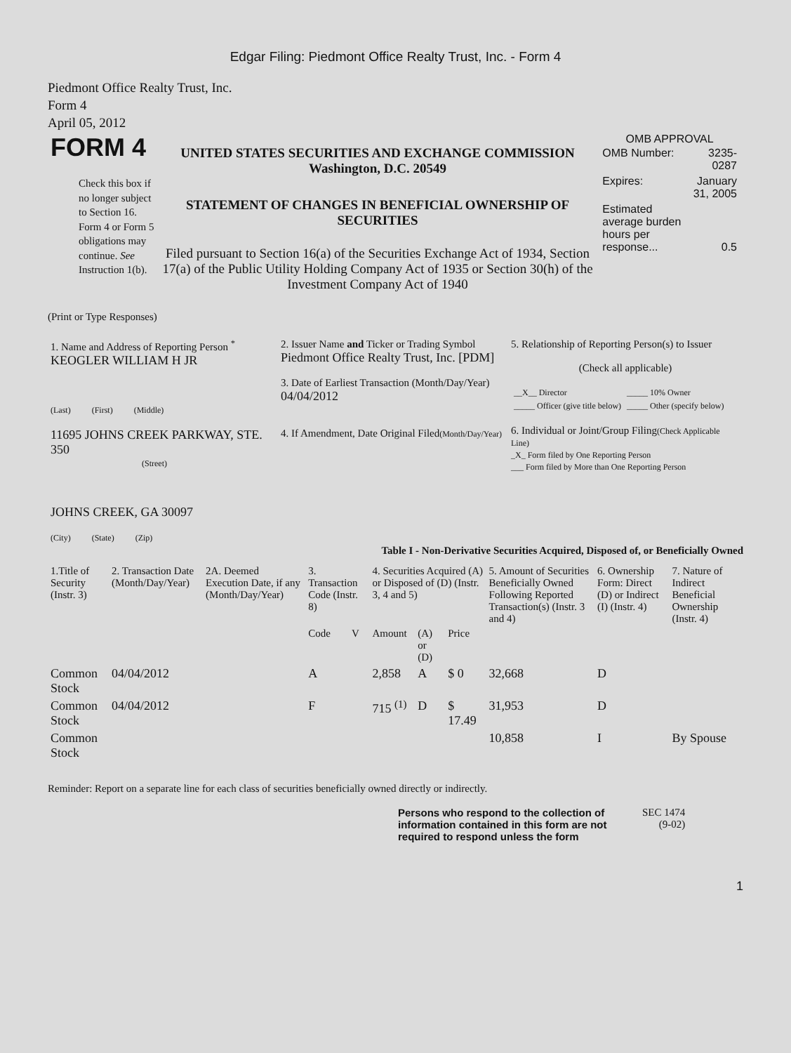Edgar Filing: Piedmont Office Realty Trust, Inc. - Form 4
Piedmont Office Realty Trust, Inc.
Form 4
April 05, 2012
| FORM 4 Check this box if no longer subject to Section 16. Form 4 or Form 5 obligations may continue. See Instruction 1(b). | UNITED STATES SECURITIES AND EXCHANGE COMMISSION Washington, D.C. 20549 STATEMENT OF CHANGES IN BENEFICIAL OWNERSHIP OF SECURITIES Filed pursuant to Section 16(a) of the Securities Exchange Act of 1934, Section 17(a) of the Public Utility Holding Company Act of 1935 or Section 30(h) of the Investment Company Act of 1940 | OMB APPROVAL / OMB Number: / 3235-0287 / / Expires: / January 31, 2005 / / Estimated average burden hours per response... / 0.5 / |
(Print or Type Responses)
| 1. Name and Address of Reporting Person <sup>*</sup> KEOGLER WILLIAM H JR (Last) (First) (Middle) 11695 JOHNS CREEK PARKWAY, STE. 350 (Street) JOHNS CREEK, GA 30097 (City) (State) (Zip) | 2. Issuer Name and Ticker or Trading Symbol Piedmont Office Realty Trust, Inc. [PDM] 3. Date of Earliest Transaction (Month/Day/Year) 04/04/2012 4. If Amendment, Date Original Filed (Month/Day/Year) | 5. Relationship of Reporting Person(s) to Issuer (Check all applicable) / __X__ Director / _____ 10% Owner / / _____ Officer (give title below) / _____ Other (specify below) / 6. Individual or Joint/Group Filing (Check Applicable Line) _X_ Form filed by One Reporting Person ___ Form filed by More than One Reporting Person |
Table I - Non-Derivative Securities Acquired, Disposed of, or Beneficially Owned
| 1.Title of Security (Instr. 3) | 2. Transaction Date (Month/Day/Year) | 2A. Deemed Execution Date, if any (Month/Day/Year) | 3. Transaction Code (Instr. 8) | | 4. Securities Acquired (A) or Disposed of (D) (Instr. 3, 4 and 5) | | | 5. Amount of Securities Beneficially Owned Following Reported Transaction(s) (Instr. 3 and 4) | 6. Ownership Form: Direct (D) or Indirect (I) (Instr. 4) | 7. Nature of Indirect Beneficial Ownership (Instr. 4) |
| --- | --- | --- | --- | --- | --- | --- | --- | --- | --- | --- |
| | | | Code | V | Amount | (A) or (D) | Price | | | |
| Common Stock | 04/04/2012 | | A | | 2,858 | A | $ 0 | 32,668 | D | |
| Common Stock | 04/04/2012 | | F | | 715 <sup>(1)</sup> | D | $ 17.49 | 31,953 | D | |
| Common Stock | | | | | | | | 10,858 | I | By Spouse |
Reminder: Report on a separate line for each class of securities beneficially owned directly or indirectly.
| Persons who respond to the collection of information contained in this form are not required to respond unless the form | SEC 1474 (9-02) |
1